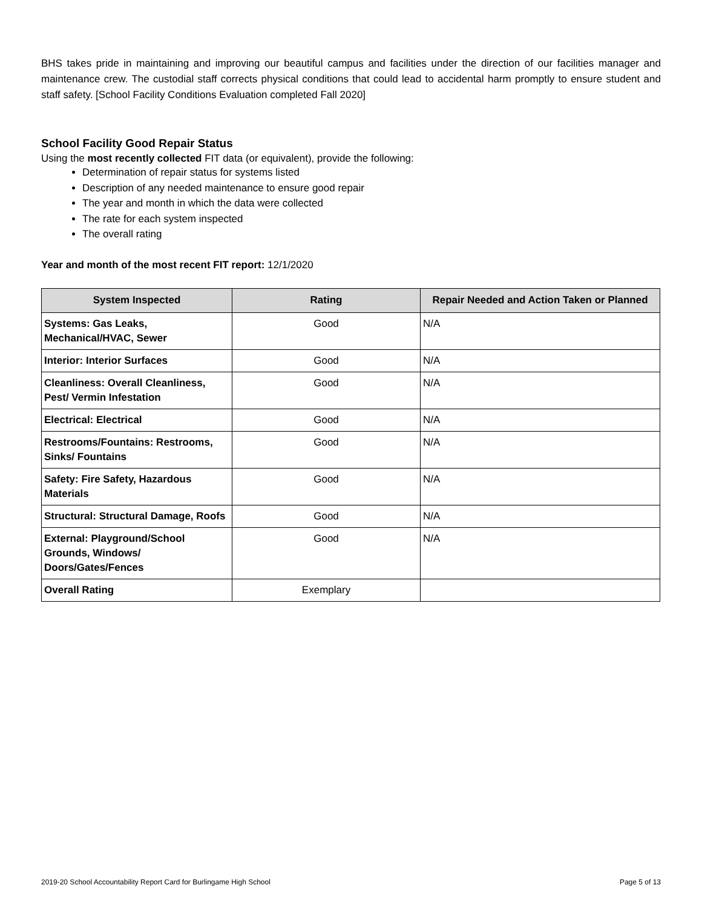BHS takes pride in maintaining and improving our beautiful campus and facilities under the direction of our facilities manager and maintenance crew. The custodial staff corrects physical conditions that could lead to accidental harm promptly to ensure student and staff safety. [School Facility Conditions Evaluation completed Fall 2020]
School Facility Good Repair Status
Using the most recently collected FIT data (or equivalent), provide the following:
Determination of repair status for systems listed
Description of any needed maintenance to ensure good repair
The year and month in which the data were collected
The rate for each system inspected
The overall rating
Year and month of the most recent FIT report: 12/1/2020
| System Inspected | Rating | Repair Needed and Action Taken or Planned |
| --- | --- | --- |
| Systems: Gas Leaks, Mechanical/HVAC, Sewer | Good | N/A |
| Interior: Interior Surfaces | Good | N/A |
| Cleanliness: Overall Cleanliness, Pest/ Vermin Infestation | Good | N/A |
| Electrical: Electrical | Good | N/A |
| Restrooms/Fountains: Restrooms, Sinks/ Fountains | Good | N/A |
| Safety: Fire Safety, Hazardous Materials | Good | N/A |
| Structural: Structural Damage, Roofs | Good | N/A |
| External: Playground/School Grounds, Windows/ Doors/Gates/Fences | Good | N/A |
| Overall Rating | Exemplary | |
2019-20 School Accountability Report Card for Burlingame High School Page 5 of 13